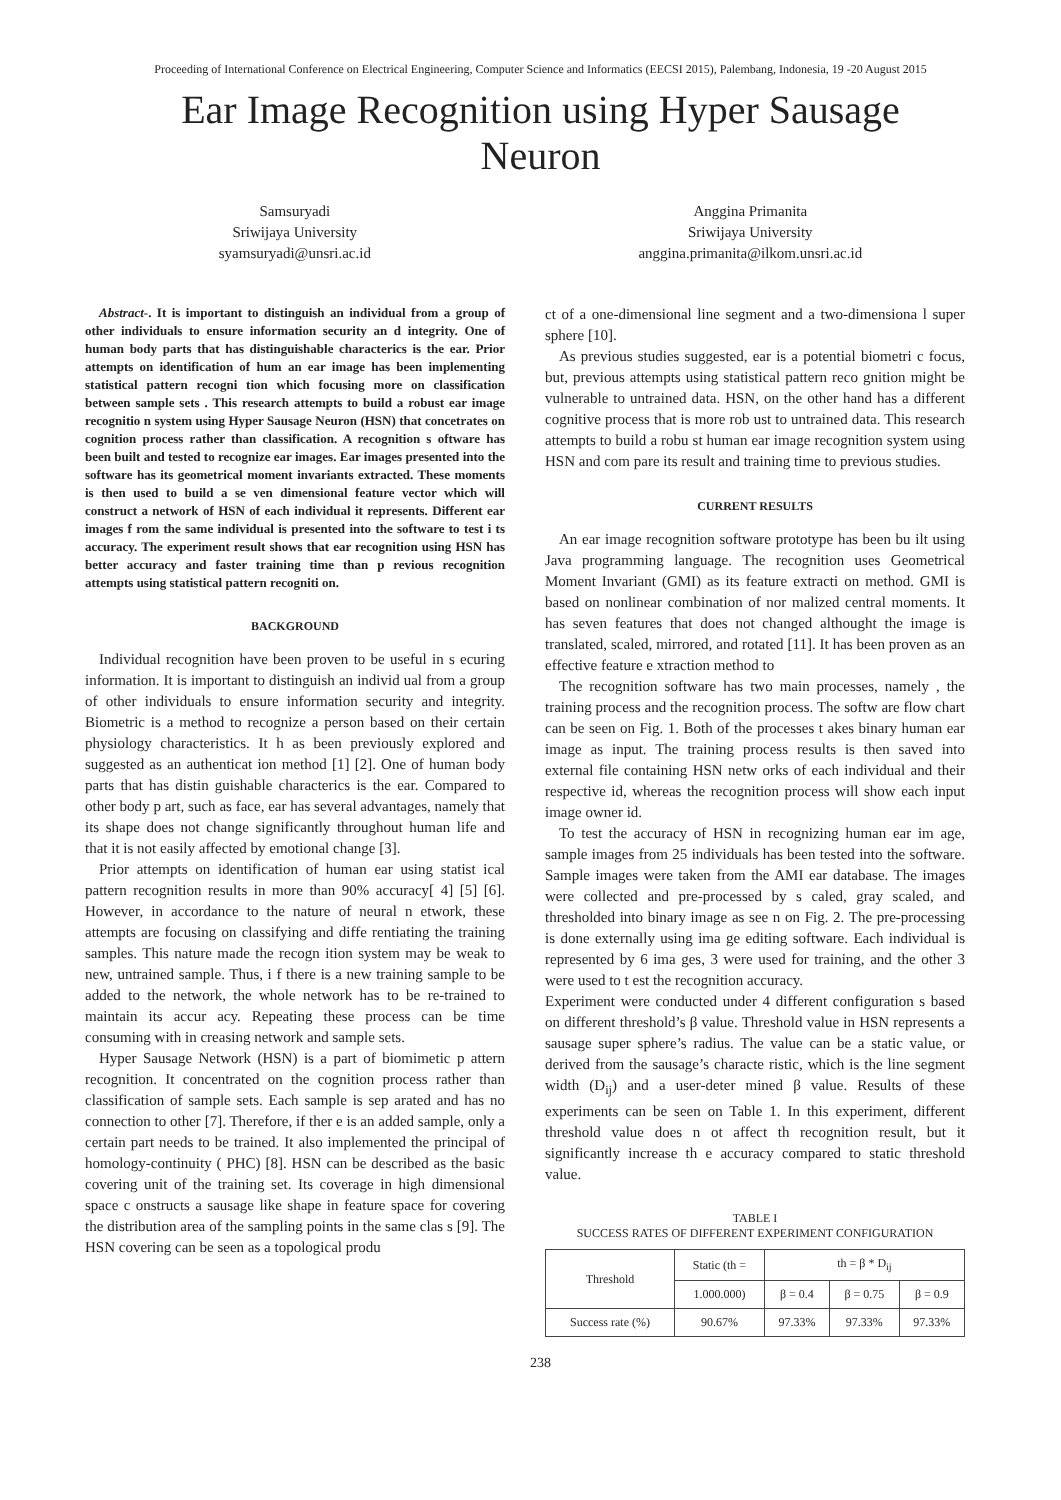Proceeding of International Conference on Electrical Engineering, Computer Science and Informatics (EECSI 2015), Palembang, Indonesia, 19 -20 August 2015
Ear Image Recognition using Hyper Sausage
Neuron
Samsuryadi
Sriwijaya University
syamsuryadi@unsri.ac.id
Anggina Primanita
Sriwijaya University
anggina.primanita@ilkom.unsri.ac.id
Abstract-. It is important to distinguish an individual from a group of other individuals to ensure information security an d integrity. One of human body parts that has distinguishable characterics is the ear. Prior attempts on identification of hum an ear image has been implementing statistical pattern recogni tion which focusing more on classification between sample sets . This research attempts to build a robust ear image recognitio n system using Hyper Sausage Neuron (HSN) that concetrates on cognition process rather than classification. A recognition s oftware has been built and tested to recognize ear images. Ear images presented into the software has its geometrical moment invariants extracted. These moments is then used to build a se ven dimensional feature vector which will construct a network of HSN of each individual it represents. Different ear images f rom the same individual is presented into the software to test i ts accuracy. The experiment result shows that ear recognition using HSN has better accuracy and faster training time than p revious recognition attempts using statistical pattern recogniti on.
BACKGROUND
Individual recognition have been proven to be useful in s ecuring information. It is important to distinguish an individ ual from a group of other individuals to ensure information security and integrity. Biometric is a method to recognize a person based on their certain physiology characteristics. It h as been previously explored and suggested as an authenticat ion method [1] [2]. One of human body parts that has distin guishable characterics is the ear. Compared to other body p art, such as face, ear has several advantages, namely that its shape does not change significantly throughout human life and that it is not easily affected by emotional change [3].
Prior attempts on identification of human ear using statist ical pattern recognition results in more than 90% accuracy[ 4] [5] [6]. However, in accordance to the nature of neural n etwork, these attempts are focusing on classifying and diffe rentiating the training samples. This nature made the recogn ition system may be weak to new, untrained sample. Thus, i f there is a new training sample to be added to the network, the whole network has to be re-trained to maintain its accur acy. Repeating these process can be time consuming with in creasing network and sample sets.
Hyper Sausage Network (HSN) is a part of biomimetic p attern recognition. It concentrated on the cognition process rather than classification of sample sets. Each sample is sep arated and has no connection to other [7]. Therefore, if ther e is an added sample, only a certain part needs to be trained. It also implemented the principal of homology-continuity ( PHC) [8]. HSN can be described as the basic covering unit of the training set. Its coverage in high dimensional space c onstructs a sausage like shape in feature space for covering the distribution area of the sampling points in the same clas s [9]. The HSN covering can be seen as a topological produ
ct of a one-dimensional line segment and a two-dimensiona l super sphere [10].
As previous studies suggested, ear is a potential biometri c focus, but, previous attempts using statistical pattern reco gnition might be vulnerable to untrained data. HSN, on the other hand has a different cognitive process that is more rob ust to untrained data. This research attempts to build a robu st human ear image recognition system using HSN and com pare its result and training time to previous studies.
CURRENT RESULTS
An ear image recognition software prototype has been bu ilt using Java programming language. The recognition uses Geometrical Moment Invariant (GMI) as its feature extracti on method. GMI is based on nonlinear combination of nor malized central moments. It has seven features that does not changed althought the image is translated, scaled, mirrored, and rotated [11]. It has been proven as an effective feature e xtraction method to
The recognition software has two main processes, namely , the training process and the recognition process. The softw are flow chart can be seen on Fig. 1. Both of the processes t akes binary human ear image as input. The training process results is then saved into external file containing HSN netw orks of each individual and their respective id, whereas the recognition process will show each input image owner id.
To test the accuracy of HSN in recognizing human ear im age, sample images from 25 individuals has been tested into the software. Sample images were taken from the AMI ear database. The images were collected and pre-processed by s caled, gray scaled, and thresholded into binary image as see n on Fig. 2. The pre-processing is done externally using ima ge editing software. Each individual is represented by 6 ima ges, 3 were used for training, and the other 3 were used to t est the recognition accuracy.
Experiment were conducted under 4 different configuration s based on different threshold’s β value. Threshold value in HSN represents a sausage super sphere’s radius. The value can be a static value, or derived from the sausage’s characte ristic, which is the line segment width (D<sub>ij</sub>) and a user-deter mined β value. Results of these experiments can be seen on Table 1. In this experiment, different threshold value does n ot affect th recognition result, but it significantly increase th e accuracy compared to static threshold value.
TABLE I
SUCCESS RATES OF DIFFERENT EXPERIMENT CONFIGURATION
| Threshold | Static (th = | th = β * D<sub>ij</sub> | | |
| --- | --- | --- | --- | --- |
| | 1.000.000) | β = 0.4 | β = 0.75 | β = 0.9 |
| Success rate (%) | 90.67% | 97.33% | 97.33% | 97.33% |
238